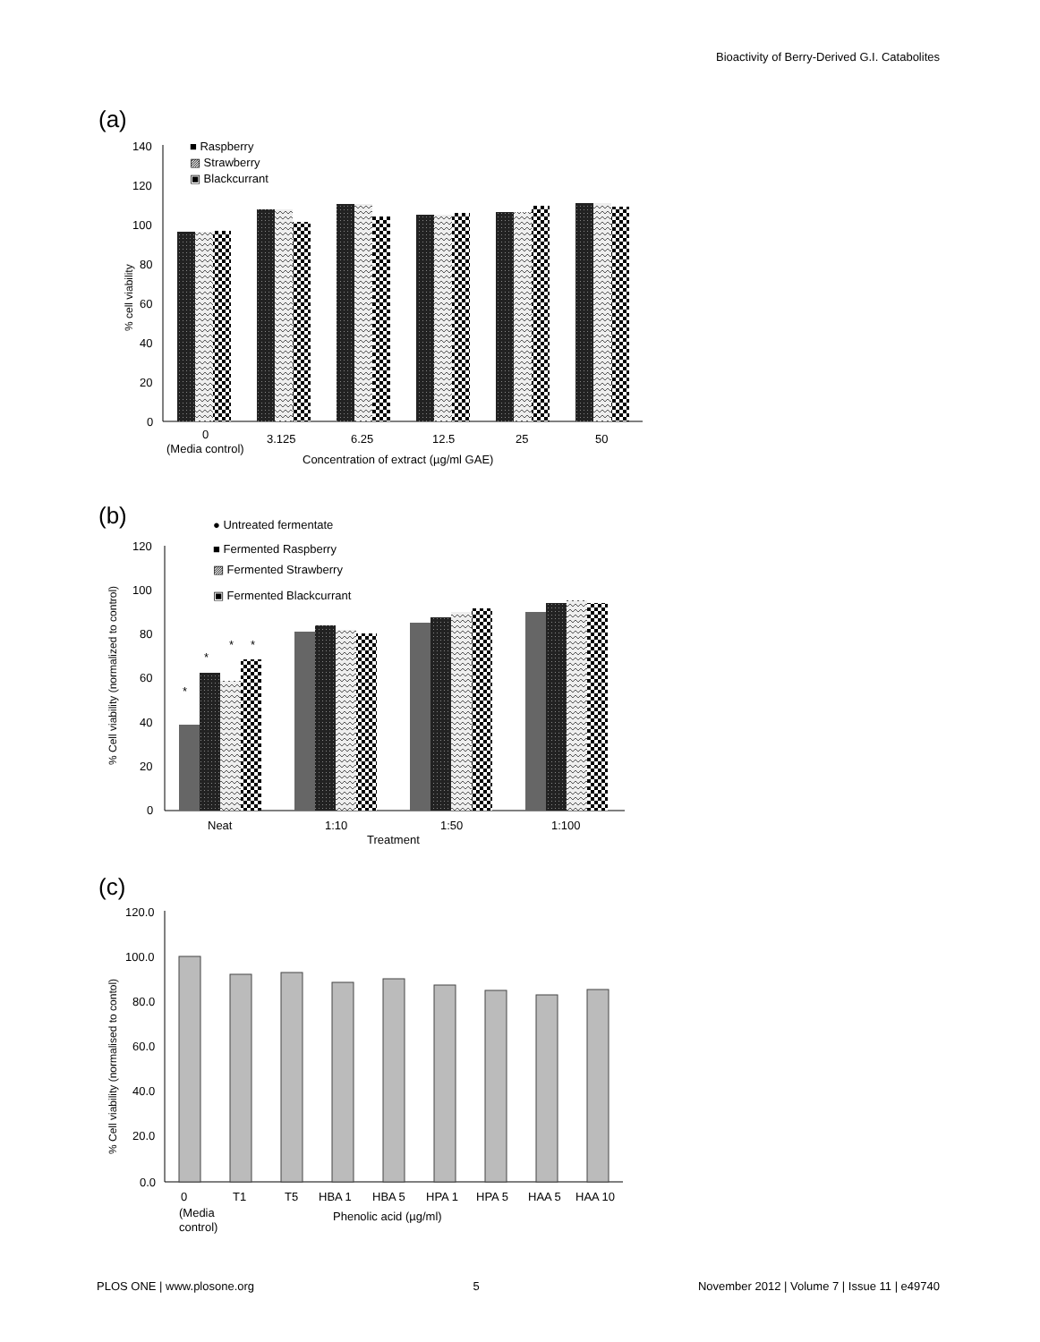Bioactivity of Berry-Derived G.I. Catabolites
(a)
140
120
100
80
60
40
20
0
% cell viability
■ Raspberry
▨ Strawberry
▣ Blackcurrant
0
(Media control)
3.125
6.25
12.5
25
50
Concentration of extract (µg/ml GAE)
(b)
● Untreated fermentate
■ Fermented Raspberry
▨ Fermented Strawberry
▣ Fermented Blackcurrant
120
100
80
60
40
20
0
% Cell viability (normalized to control)
*
*
*
*
Neat
1:10
1:50
1:100
Treatment
(c)
120.0
100.0
80.0
60.0
40.0
20.0
0.0
% Cell viability (normalised to contol)
0
(Media
control)
T1
T5
HBA 1
HBA 5
HPA 1
HPA 5
HAA 5
HAA 10
Phenolic acid (µg/ml)
PLOS ONE | www.plosone.org 5 November 2012 | Volume 7 | Issue 11 | e49740